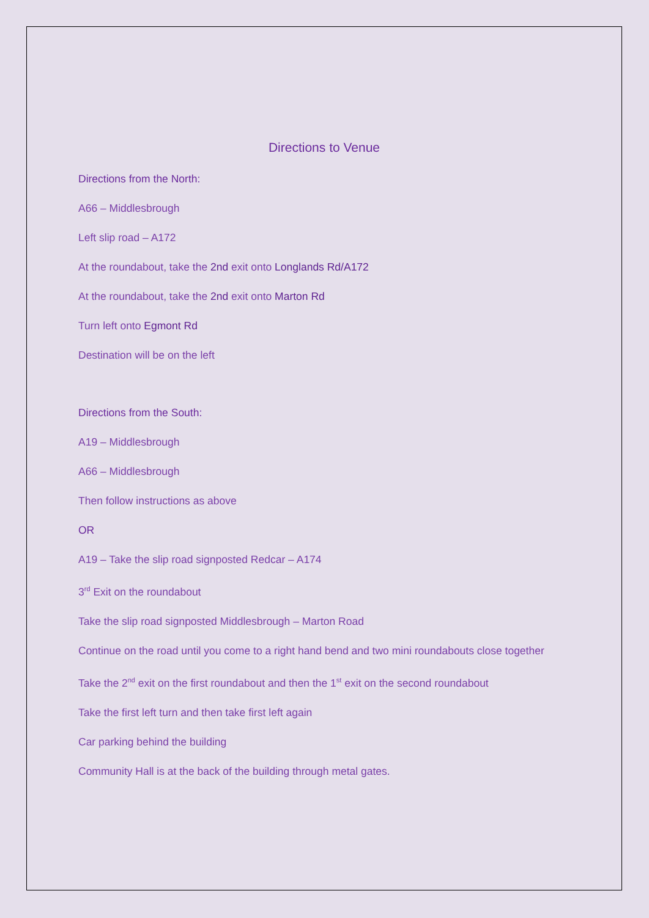Directions to Venue
Directions from the North:
A66 – Middlesbrough
Left slip road – A172
At the roundabout, take the 2nd exit onto Longlands Rd/A172
At the roundabout, take the 2nd exit onto Marton Rd
Turn left onto Egmont Rd
Destination will be on the left
Directions from the South:
A19 – Middlesbrough
A66 – Middlesbrough
Then follow instructions as above
OR
A19 – Take the slip road signposted Redcar – A174
3<sup>rd</sup> Exit on the roundabout
Take the slip road signposted Middlesbrough – Marton Road
Continue on the road until you come to a right hand bend and two mini roundabouts close together
Take the 2<sup>nd</sup> exit on the first roundabout and then the 1<sup>st</sup> exit on the second roundabout
Take the first left turn and then take first left again
Car parking behind the building
Community Hall is at the back of the building through metal gates.